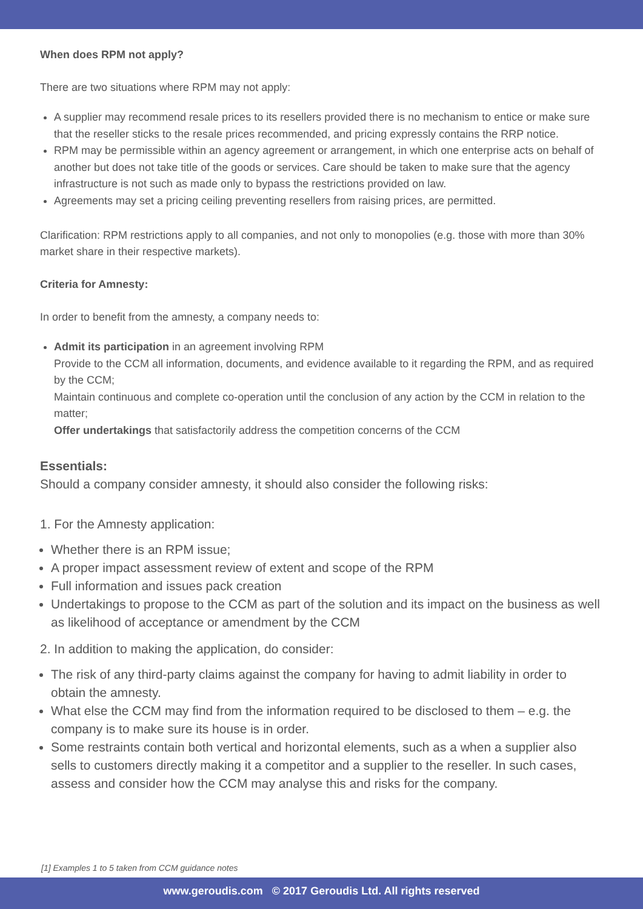When does RPM not apply?
There are two situations where RPM may not apply:
A supplier may recommend resale prices to its resellers provided there is no mechanism to entice or make sure that the reseller sticks to the resale prices recommended, and pricing expressly contains the RRP notice.
RPM may be permissible within an agency agreement or arrangement, in which one enterprise acts on behalf of another but does not take title of the goods or services. Care should be taken to make sure that the agency infrastructure is not such as made only to bypass the restrictions provided on law.
Agreements may set a pricing ceiling preventing resellers from raising prices, are permitted.
Clarification: RPM restrictions apply to all companies, and not only to monopolies (e.g. those with more than 30% market share in their respective markets).
Criteria for Amnesty:
In order to benefit from the amnesty, a company needs to:
Admit its participation in an agreement involving RPM
Provide to the CCM all information, documents, and evidence available to it regarding the RPM, and as required by the CCM;
Maintain continuous and complete co-operation until the conclusion of any action by the CCM in relation to the matter;
Offer undertakings that satisfactorily address the competition concerns of the CCM
Essentials:
Should a company consider amnesty, it should also consider the following risks:
1. For the Amnesty application:
Whether there is an RPM issue;
A proper impact assessment review of extent and scope of the RPM
Full information and issues pack creation
Undertakings to propose to the CCM as part of the solution and its impact on the business as well as likelihood of acceptance or amendment by the CCM
2. In addition to making the application, do consider:
The risk of any third-party claims against the company for having to admit liability in order to obtain the amnesty.
What else the CCM may find from the information required to be disclosed to them – e.g. the company is to make sure its house is in order.
Some restraints contain both vertical and horizontal elements, such as a when a supplier also sells to customers directly making it a competitor and a supplier to the reseller. In such cases, assess and consider how the CCM may analyse this and risks for the company.
[1] Examples 1 to 5 taken from CCM guidance notes
www.geroudis.com © 2017 Geroudis Ltd. All rights reserved